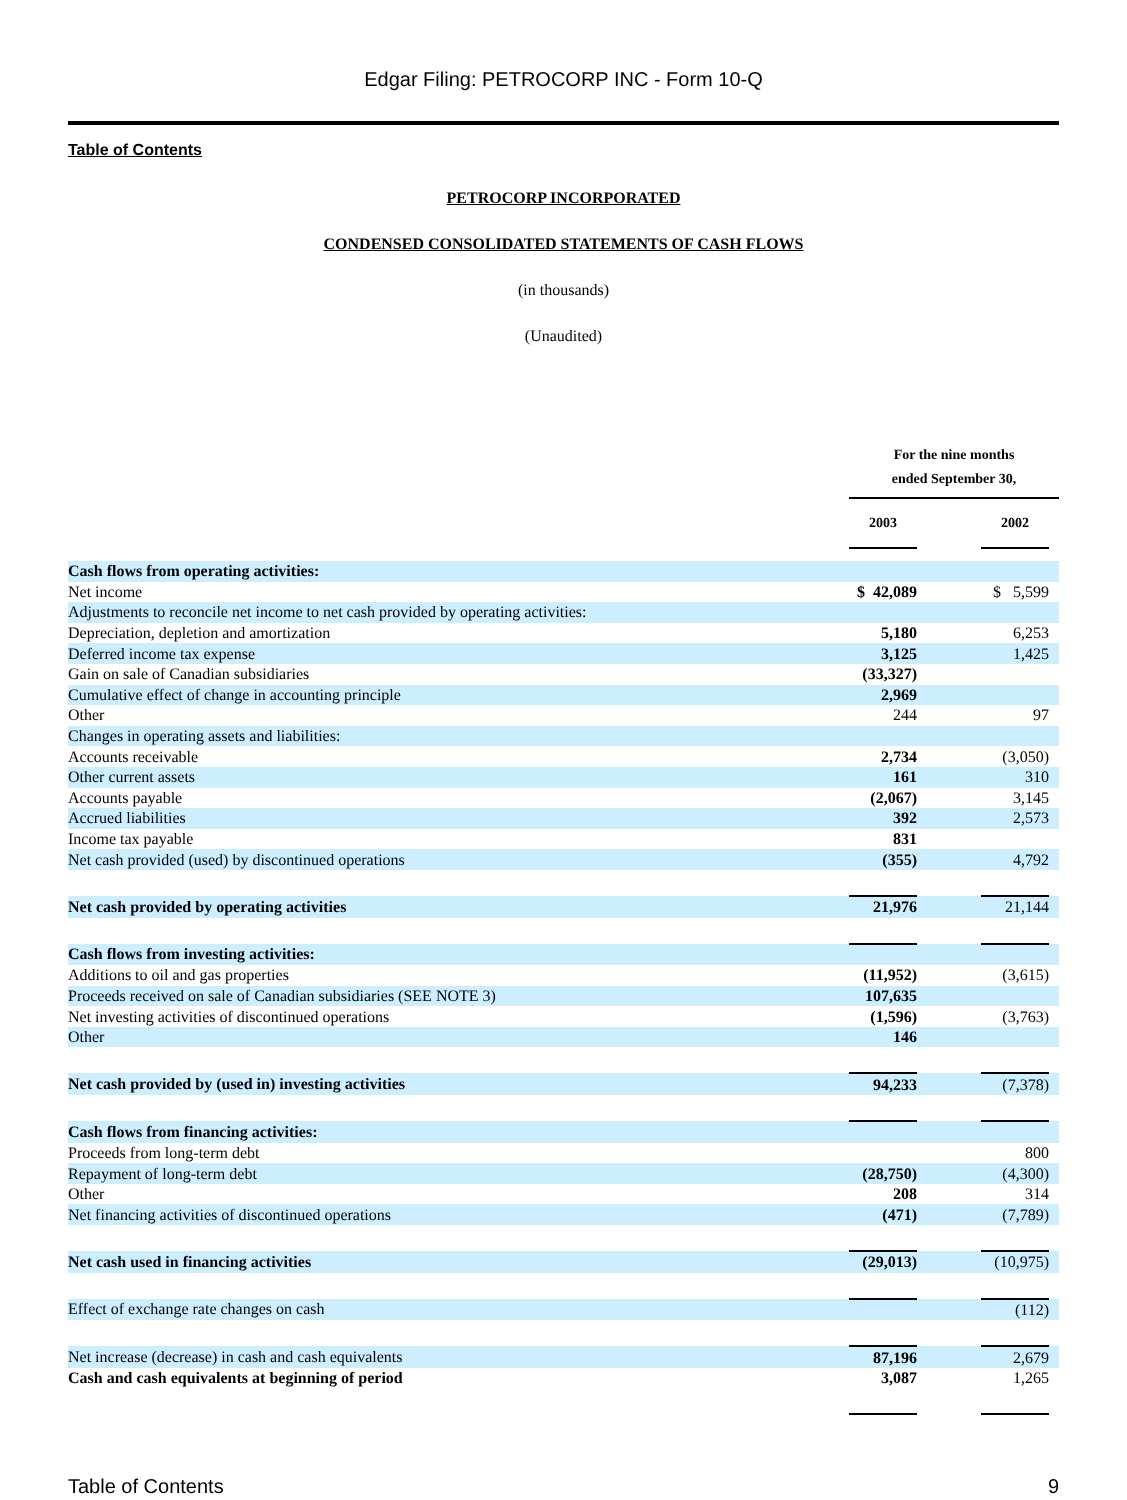Edgar Filing: PETROCORP INC - Form 10-Q
Table of Contents
PETROCORP INCORPORATED
CONDENSED CONSOLIDATED STATEMENTS OF CASH FLOWS
(in thousands)
(Unaudited)
| | For the nine months ended September 30, | | | |
| | 2003 | | 2002 | |
| Cash flows from operating activities: | | | | |
| Net income | $ 42,089 | | $ 5,599 | |
| Adjustments to reconcile net income to net cash provided by operating activities: | | | | |
| Depreciation, depletion and amortization | 5,180 | | 6,253 | |
| Deferred income tax expense | 3,125 | | 1,425 | |
| Gain on sale of Canadian subsidiaries | (33,327) | | | |
| Cumulative effect of change in accounting principle | 2,969 | | | |
| Other | 244 | | 97 | |
| Changes in operating assets and liabilities: | | | | |
| Accounts receivable | 2,734 | | (3,050) | |
| Other current assets | 161 | | 310 | |
| Accounts payable | (2,067) | | 3,145 | |
| Accrued liabilities | 392 | | 2,573 | |
| Income tax payable | 831 | | | |
| Net cash provided (used) by discontinued operations | (355) | | 4,792 | |
| Net cash provided by operating activities | 21,976 | | 21,144 | |
| Cash flows from investing activities: | | | | |
| Additions to oil and gas properties | (11,952) | | (3,615) | |
| Proceeds received on sale of Canadian subsidiaries (SEE NOTE 3) | 107,635 | | | |
| Net investing activities of discontinued operations | (1,596) | | (3,763) | |
| Other | 146 | | | |
| Net cash provided by (used in) investing activities | 94,233 | | (7,378) | |
| Cash flows from financing activities: | | | | |
| Proceeds from long-term debt | | | 800 | |
| Repayment of long-term debt | (28,750) | | (4,300) | |
| Other | 208 | | 314 | |
| Net financing activities of discontinued operations | (471) | | (7,789) | |
| Net cash used in financing activities | (29,013) | | (10,975) | |
| Effect of exchange rate changes on cash | | | (112) | |
| Net increase (decrease) in cash and cash equivalents | 87,196 | | 2,679 | |
| Cash and cash equivalents at beginning of period | 3,087 | | 1,265 | |
Table of Contents 9